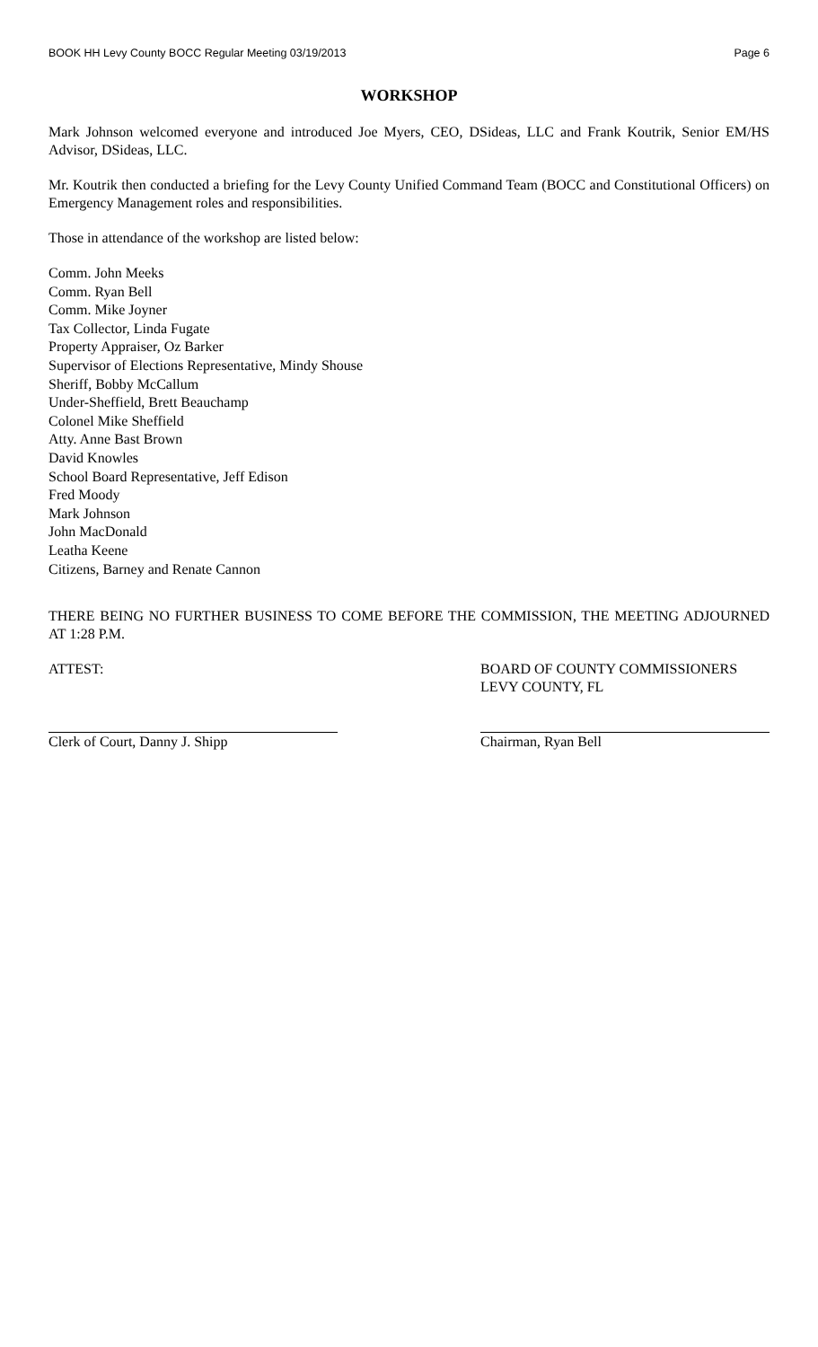BOOK HH Levy County BOCC Regular Meeting 03/19/2013 Page 6
WORKSHOP
Mark Johnson welcomed everyone and introduced Joe Myers, CEO, DSideas, LLC and Frank Koutrik, Senior EM/HS Advisor, DSideas, LLC.
Mr. Koutrik then conducted a briefing for the Levy County Unified Command Team (BOCC and Constitutional Officers) on Emergency Management roles and responsibilities.
Those in attendance of the workshop are listed below:
Comm. John Meeks
Comm. Ryan Bell
Comm. Mike Joyner
Tax Collector, Linda Fugate
Property Appraiser, Oz Barker
Supervisor of Elections Representative, Mindy Shouse
Sheriff, Bobby McCallum
Under-Sheffield, Brett Beauchamp
Colonel Mike Sheffield
Atty. Anne Bast Brown
David Knowles
School Board Representative, Jeff Edison
Fred Moody
Mark Johnson
John MacDonald
Leatha Keene
Citizens, Barney and Renate Cannon
THERE BEING NO FURTHER BUSINESS TO COME BEFORE THE COMMISSION, THE MEETING ADJOURNED AT 1:28 P.M.
ATTEST: BOARD OF COUNTY COMMISSIONERS
LEVY COUNTY, FL
Clerk of Court, Danny J. Shipp Chairman, Ryan Bell